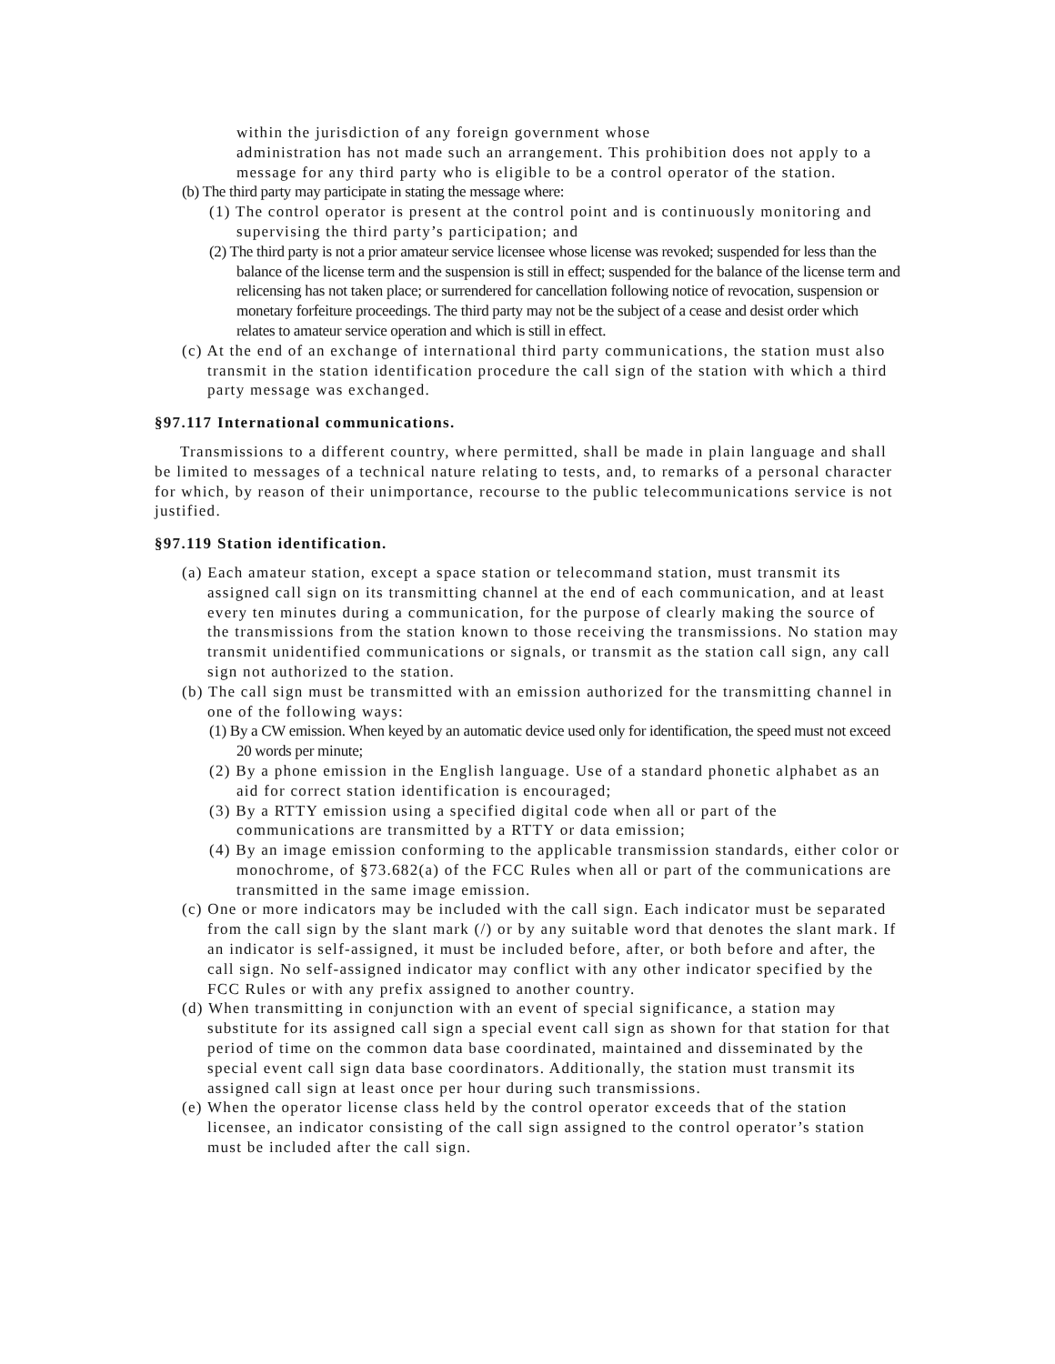within the jurisdiction of any foreign government whose
administration has not made such an arrangement. This prohibition does not apply to a message for any third party who is eligible to be a control operator of the station.
(b) The third party may participate in stating the message where:
(1) The control operator is present at the control point and is continuously monitoring and supervising the third party’s participation; and
(2) The third party is not a prior amateur service licensee whose license was revoked; suspended for less than the balance of the license term and the suspension is still in effect; suspended for the balance of the license term and relicensing has not taken place; or surrendered for cancellation following notice of revocation, suspension or monetary forfeiture proceedings. The third party may not be the subject of a cease and desist order which relates to amateur service operation and which is still in effect.
(c) At the end of an exchange of international third party communications, the station must also transmit in the station identification procedure the call sign of the station with which a third party message was exchanged.
§97.117 International communications.
Transmissions to a different country, where permitted, shall be made in plain language and shall be limited to messages of a technical nature relating to tests, and, to remarks of a personal character for which, by reason of their unimportance, recourse to the public telecommunications service is not justified.
§97.119 Station identification.
(a) Each amateur station, except a space station or telecommand station, must transmit its assigned call sign on its transmitting channel at the end of each communication, and at least every ten minutes during a communication, for the purpose of clearly making the source of the transmissions from the station known to those receiving the transmissions. No station may transmit unidentified communications or signals, or transmit as the station call sign, any call sign not authorized to the station.
(b) The call sign must be transmitted with an emission authorized for the transmitting channel in one of the following ways:
(1) By a CW emission. When keyed by an automatic device used only for identification, the speed must not exceed 20 words per minute;
(2) By a phone emission in the English language. Use of a standard phonetic alphabet as an aid for correct station identification is encouraged;
(3) By a RTTY emission using a specified digital code when all or part of the communications are transmitted by a RTTY or data emission;
(4) By an image emission conforming to the applicable transmission standards, either color or monochrome, of §73.682(a) of the FCC Rules when all or part of the communications are transmitted in the same image emission.
(c) One or more indicators may be included with the call sign. Each indicator must be separated from the call sign by the slant mark (/) or by any suitable word that denotes the slant mark. If an indicator is self-assigned, it must be included before, after, or both before and after, the call sign. No self-assigned indicator may conflict with any other indicator specified by the FCC Rules or with any prefix assigned to another country.
(d) When transmitting in conjunction with an event of special significance, a station may substitute for its assigned call sign a special event call sign as shown for that station for that period of time on the common data base coordinated, maintained and disseminated by the special event call sign data base coordinators. Additionally, the station must transmit its assigned call sign at least once per hour during such transmissions.
(e) When the operator license class held by the control operator exceeds that of the station licensee, an indicator consisting of the call sign assigned to the control operator’s station must be included after the call sign.